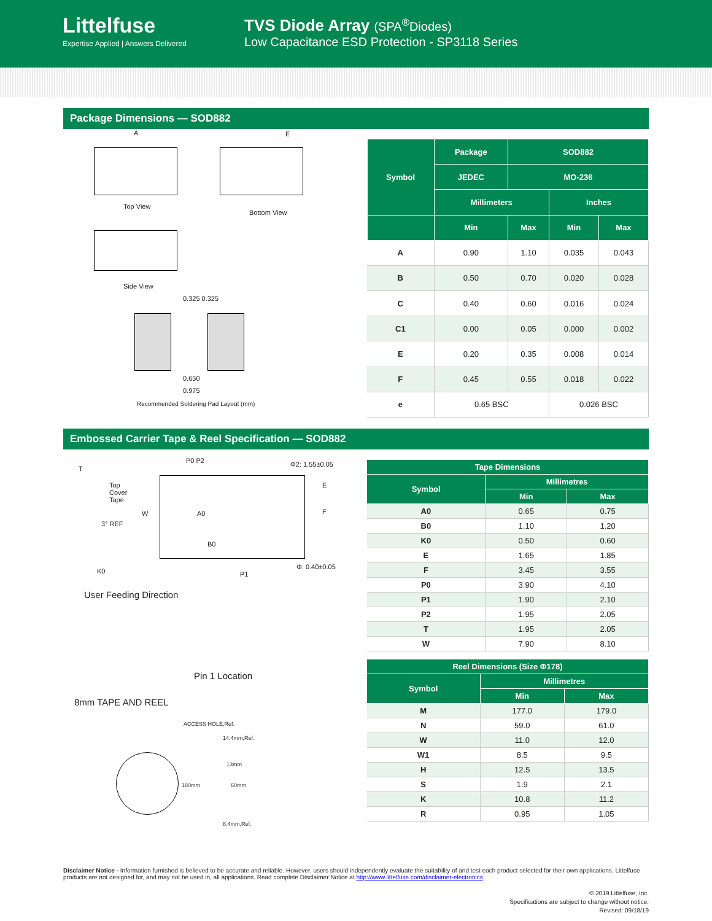Littelfuse
Expertise Applied | Answers Delivered
TVS Diode Array (SPA<sup>®</sup>Diodes)
Low Capacitance ESD Protection - SP3118 Series
Package Dimensions — SOD882
A
Top View
E
Bottom View
Side View
0.325 0.325
0.650
0.975
Recommended Soldering Pad Layout (mm)
| Symbol | Package | SOD882 | | |
| --- | --- | --- | --- | --- |
| | JEDEC | MO-236 | | |
| | Millimeters | | Inches | |
| | Min | Max | Min | Max |
| A | 0.90 | 1.10 | 0.035 | 0.043 |
| B | 0.50 | 0.70 | 0.020 | 0.028 |
| C | 0.40 | 0.60 | 0.016 | 0.024 |
| C1 | 0.00 | 0.05 | 0.000 | 0.002 |
| E | 0.20 | 0.35 | 0.008 | 0.014 |
| F | 0.45 | 0.55 | 0.018 | 0.022 |
| e | 0.65 BSC | | 0.026 BSC | |
Embossed Carrier Tape & Reel Specification — SOD882
T
P0 P2 Φ2: 1.55±0.05
Top
Cover
Tape
3° REF
W
E
F
A0
B0
K0 P1
Φ: 0.40±0.05
User Feeding Direction
Pin 1 Location
8mm TAPE AND REEL
ACCESS HOLE,Ref.
14.4mm,Ref.
13mm
180mm 60mm
8.4mm,Ref.
| Tape Dimensions | | |
| --- | --- | --- |
| Symbol | Millimetres | |
| | Min | Max |
| A0 | 0.65 | 0.75 |
| B0 | 1.10 | 1.20 |
| K0 | 0.50 | 0.60 |
| E | 1.65 | 1.85 |
| F | 3.45 | 3.55 |
| P0 | 3.90 | 4.10 |
| P1 | 1.90 | 2.10 |
| P2 | 1.95 | 2.05 |
| T | 1.95 | 2.05 |
| W | 7.90 | 8.10 |
| Reel Dimensions (Size Φ178) | | |
| --- | --- | --- |
| Symbol | Millimetres | |
| | Min | Max |
| M | 177.0 | 179.0 |
| N | 59.0 | 61.0 |
| W | 11.0 | 12.0 |
| W1 | 8.5 | 9.5 |
| H | 12.5 | 13.5 |
| S | 1.9 | 2.1 |
| K | 10.8 | 11.2 |
| R | 0.95 | 1.05 |
Disclaimer Notice - Information furnished is believed to be accurate and reliable. However, users should independently evaluate the suitability of and test each product selected for their own applications. Littelfuse products are not designed for, and may not be used in, all applications. Read complete Disclaimer Notice at http://www.littelfuse.com/disclaimer-electronics.
© 2019 Littelfuse, Inc.
Specifications are subject to change without notice.
Revised: 09/18/19